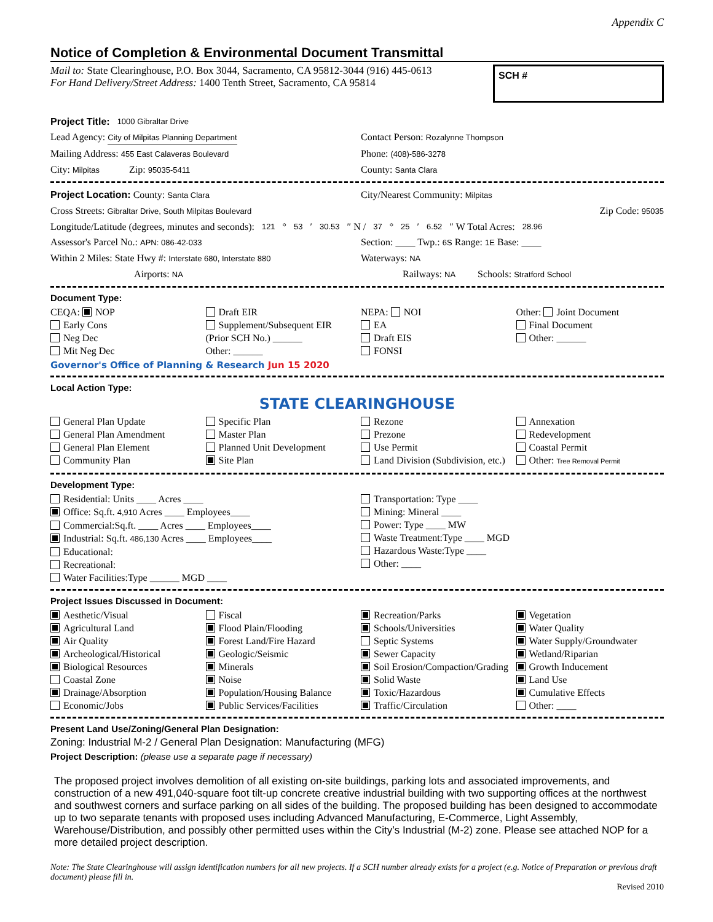Appendix C
Notice of Completion & Environmental Document Transmittal
Mail to: State Clearinghouse, P.O. Box 3044, Sacramento, CA 95812-3044 (916) 445-0613
For Hand Delivery/Street Address: 1400 Tenth Street, Sacramento, CA 95814
SCH #
Project Title: 1000 Gibraltar Drive
Lead Agency: City of Milpitas Planning Department
Contact Person: Rozalynne Thompson
Mailing Address: 455 East Calaveras Boulevard
Phone: (408)-586-3278
City: Milpitas Zip: 95035-5411
County: Santa Clara
Project Location: County: Santa Clara
City/Nearest Community: Milpitas
Cross Streets: Gibraltar Drive, South Milpitas Boulevard
Zip Code: 95035
Longitude/Latitude (degrees, minutes and seconds): 121 ° 53 ′ 30.53 ″ N / 37 ° 25 ′ 6.52 ″ W Total Acres: 28.96
Assessor's Parcel No.: APN: 086-42-033
Section: ____ Twp.: 6S Range: 1E Base: ____
Within 2 Miles: State Hwy #: Interstate 680, Interstate 880
Waterways: NA
Airports: NA
Railways: NA Schools: Stratford School
Document Type:
CEQA: NOP
Early Cons
Neg Dec
Mit Neg Dec
Draft EIR
Supplement/Subsequent EIR
(Prior SCH No.) ______
Other: ______
NEPA: NOI
EA
Draft EIS
FONSI
Other: Joint Document
Final Document
Other: ______
Governor's Office of Planning & Research Jun 15 2020
Local Action Type:
STATE CLEARINGHOUSE
General Plan Update
General Plan Amendment
General Plan Element
Community Plan
Specific Plan
Master Plan
Planned Unit Development
Site Plan
Rezone
Prezone
Use Permit
Land Division (Subdivision, etc.)
Annexation
Redevelopment
Coastal Permit
Other: Tree Removal Permit
Development Type:
Residential: Units ____ Acres ____
Office: Sq.ft. 4,910 Acres ____ Employees____
Commercial:Sq.ft. ____ Acres ____ Employees____
Industrial: Sq.ft. 486,130 Acres ____ Employees____
Educational:
Recreational:
Water Facilities:Type ______ MGD ____
Transportation: Type ____
Mining: Mineral ____
Power: Type ____ MW
Waste Treatment:Type ____ MGD
Hazardous Waste:Type ____
Other: ____
Project Issues Discussed in Document:
Aesthetic/Visual
Agricultural Land
Air Quality
Archeological/Historical
Biological Resources
Coastal Zone
Drainage/Absorption
Economic/Jobs
Fiscal
Flood Plain/Flooding
Forest Land/Fire Hazard
Geologic/Seismic
Minerals
Noise
Population/Housing Balance
Public Services/Facilities
Recreation/Parks
Schools/Universities
Septic Systems
Sewer Capacity
Soil Erosion/Compaction/Grading
Solid Waste
Toxic/Hazardous
Traffic/Circulation
Vegetation
Water Quality
Water Supply/Groundwater
Wetland/Riparian
Growth Inducement
Land Use
Cumulative Effects
Other: ____
Present Land Use/Zoning/General Plan Designation:
Zoning: Industrial M-2 / General Plan Designation: Manufacturing (MFG)
Project Description: (please use a separate page if necessary)
The proposed project involves demolition of all existing on-site buildings, parking lots and associated improvements, and construction of a new 491,040-square foot tilt-up concrete creative industrial building with two supporting offices at the northwest and southwest corners and surface parking on all sides of the building. The proposed building has been designed to accommodate up to two separate tenants with proposed uses including Advanced Manufacturing, E-Commerce, Light Assembly, Warehouse/Distribution, and possibly other permitted uses within the City’s Industrial (M-2) zone. Please see attached NOP for a more detailed project description.
Note: The State Clearinghouse will assign identification numbers for all new projects. If a SCH number already exists for a project (e.g. Notice of Preparation or previous draft document) please fill in.
Revised 2010